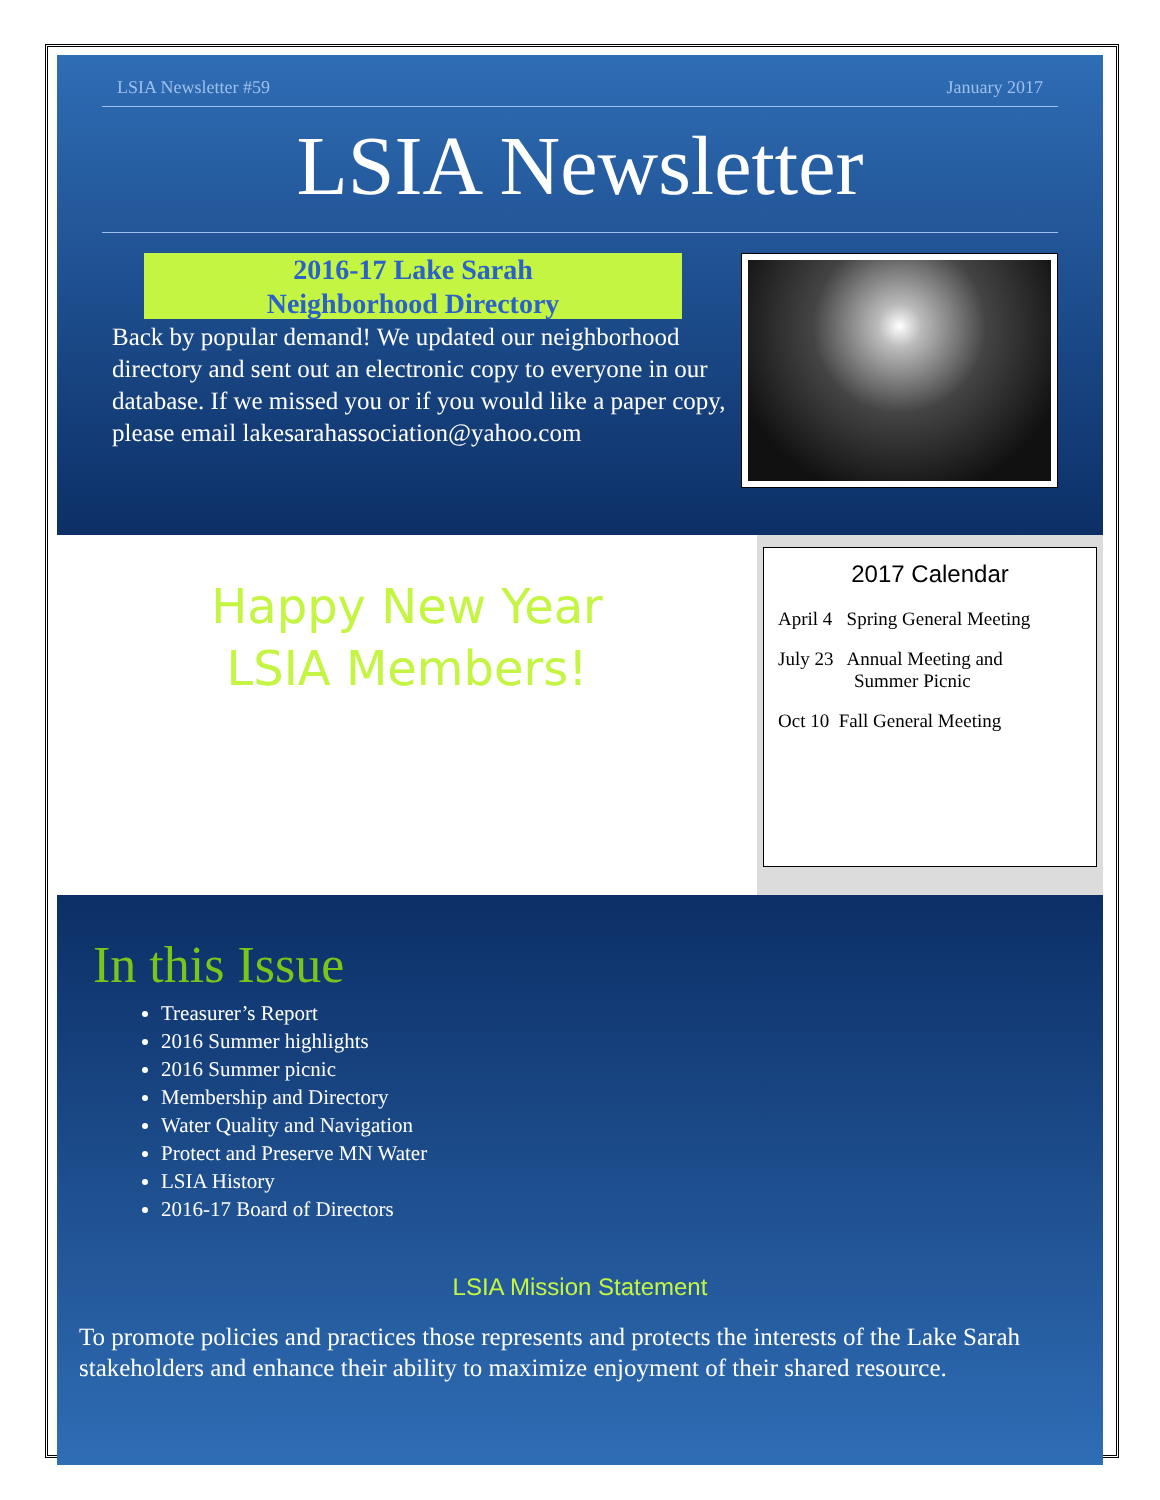LSIA Newsletter #59 January 2017
LSIA Newsletter
2016-17 Lake Sarah
Neighborhood Directory
Back by popular demand! We updated our neighborhood directory and sent out an electronic copy to everyone in our database. If we missed you or if you would like a paper copy, please email lakesarahassociation@yahoo.com
Happy New Year
LSIA Members!
2017 Calendar
April 4 Spring General Meeting
July 23 Annual Meeting and
Summer Picnic
Oct 10 Fall General Meeting
In this Issue
Treasurer’s Report
2016 Summer highlights
2016 Summer picnic
Membership and Directory
Water Quality and Navigation
Protect and Preserve MN Water
LSIA History
2016-17 Board of Directors
LSIA Mission Statement
To promote policies and practices those represents and protects the interests of the Lake Sarah stakeholders and enhance their ability to maximize enjoyment of their shared resource.